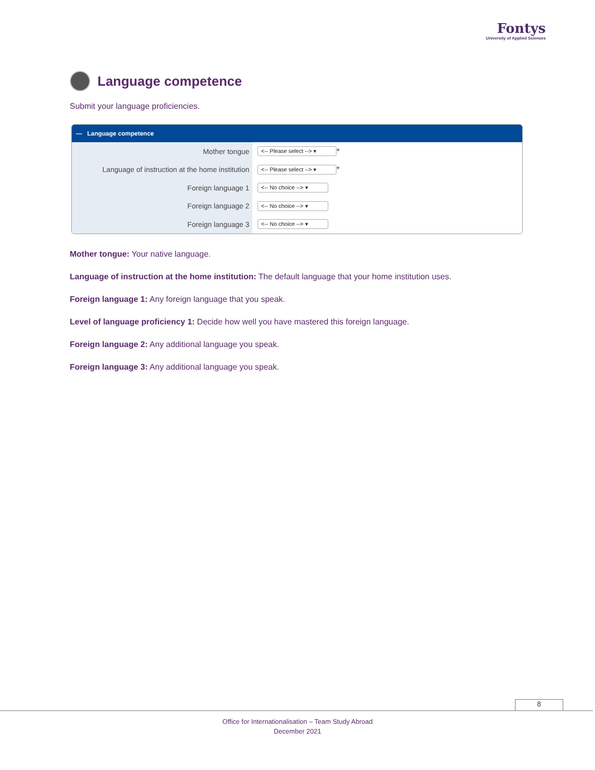Fontys
University of Applied Sciences
Language competence
Submit your language proficiencies.
— Language competence
Mother tongue
<-- Please select --> ▾
*
Language of instruction at the home institution
<-- Please select --> ▾
*
Foreign language 1
<-- No choice --> ▾
Foreign language 2
<-- No choice --> ▾
Foreign language 3
<-- No choice --> ▾
Mother tongue: Your native language.
Language of instruction at the home institution: The default language that your home institution uses.
Foreign language 1: Any foreign language that you speak.
Level of language proficiency 1: Decide how well you have mastered this foreign language.
Foreign language 2: Any additional language you speak.
Foreign language 3: Any additional language you speak.
8
Office for Internationalisation – Team Study Abroad
December 2021